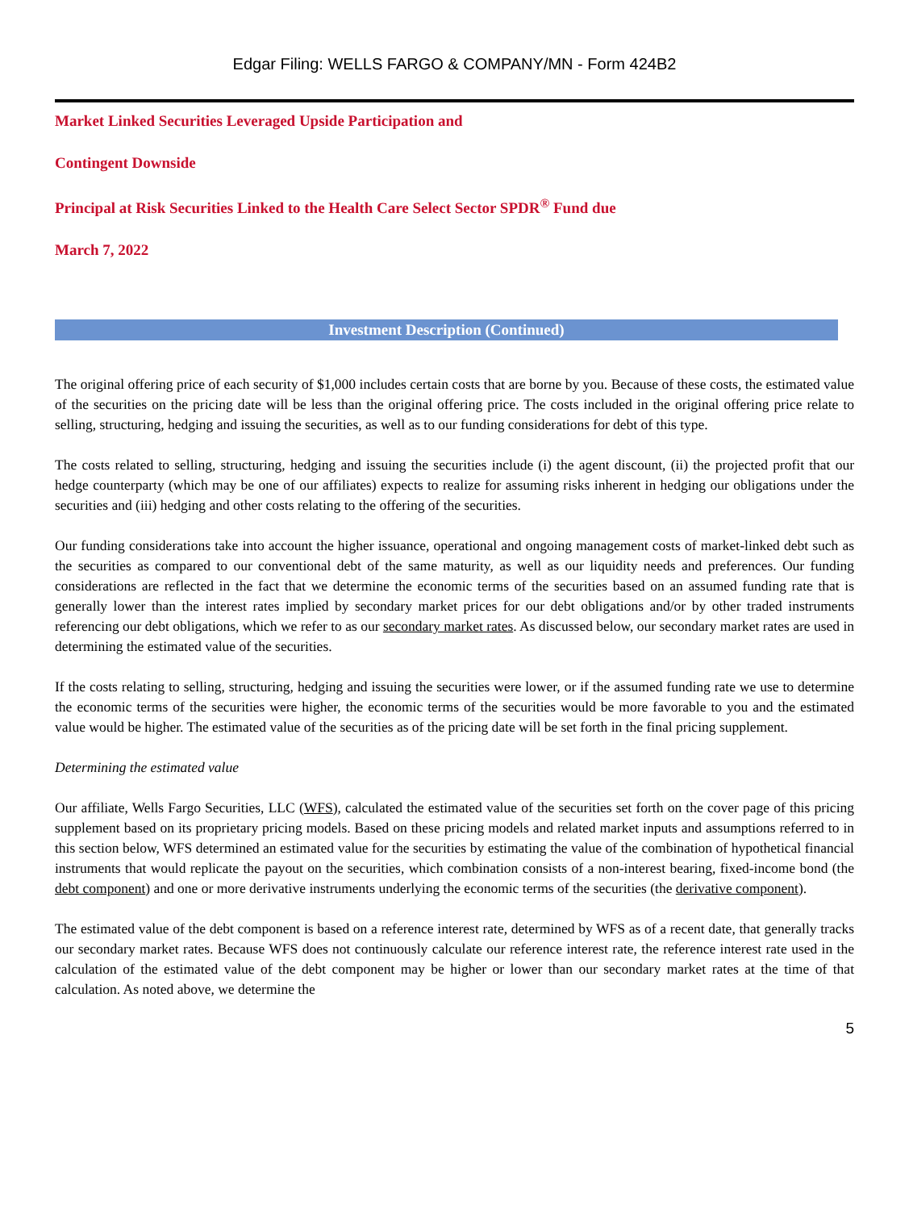Edgar Filing: WELLS FARGO & COMPANY/MN - Form 424B2
Market Linked Securities Leveraged Upside Participation and
Contingent Downside
Principal at Risk Securities Linked to the Health Care Select Sector SPDR<sup>®</sup> Fund due
March 7, 2022
Investment Description (Continued)
The original offering price of each security of $1,000 includes certain costs that are borne by you. Because of these costs, the estimated value of the securities on the pricing date will be less than the original offering price. The costs included in the original offering price relate to selling, structuring, hedging and issuing the securities, as well as to our funding considerations for debt of this type.
The costs related to selling, structuring, hedging and issuing the securities include (i) the agent discount, (ii) the projected profit that our hedge counterparty (which may be one of our affiliates) expects to realize for assuming risks inherent in hedging our obligations under the securities and (iii) hedging and other costs relating to the offering of the securities.
Our funding considerations take into account the higher issuance, operational and ongoing management costs of market-linked debt such as the securities as compared to our conventional debt of the same maturity, as well as our liquidity needs and preferences. Our funding considerations are reflected in the fact that we determine the economic terms of the securities based on an assumed funding rate that is generally lower than the interest rates implied by secondary market prices for our debt obligations and/or by other traded instruments referencing our debt obligations, which we refer to as our secondary market rates. As discussed below, our secondary market rates are used in determining the estimated value of the securities.
If the costs relating to selling, structuring, hedging and issuing the securities were lower, or if the assumed funding rate we use to determine the economic terms of the securities were higher, the economic terms of the securities would be more favorable to you and the estimated value would be higher. The estimated value of the securities as of the pricing date will be set forth in the final pricing supplement.
Determining the estimated value
Our affiliate, Wells Fargo Securities, LLC (WFS), calculated the estimated value of the securities set forth on the cover page of this pricing supplement based on its proprietary pricing models. Based on these pricing models and related market inputs and assumptions referred to in this section below, WFS determined an estimated value for the securities by estimating the value of the combination of hypothetical financial instruments that would replicate the payout on the securities, which combination consists of a non-interest bearing, fixed-income bond (the debt component) and one or more derivative instruments underlying the economic terms of the securities (the derivative component).
The estimated value of the debt component is based on a reference interest rate, determined by WFS as of a recent date, that generally tracks our secondary market rates. Because WFS does not continuously calculate our reference interest rate, the reference interest rate used in the calculation of the estimated value of the debt component may be higher or lower than our secondary market rates at the time of that calculation. As noted above, we determine the
5